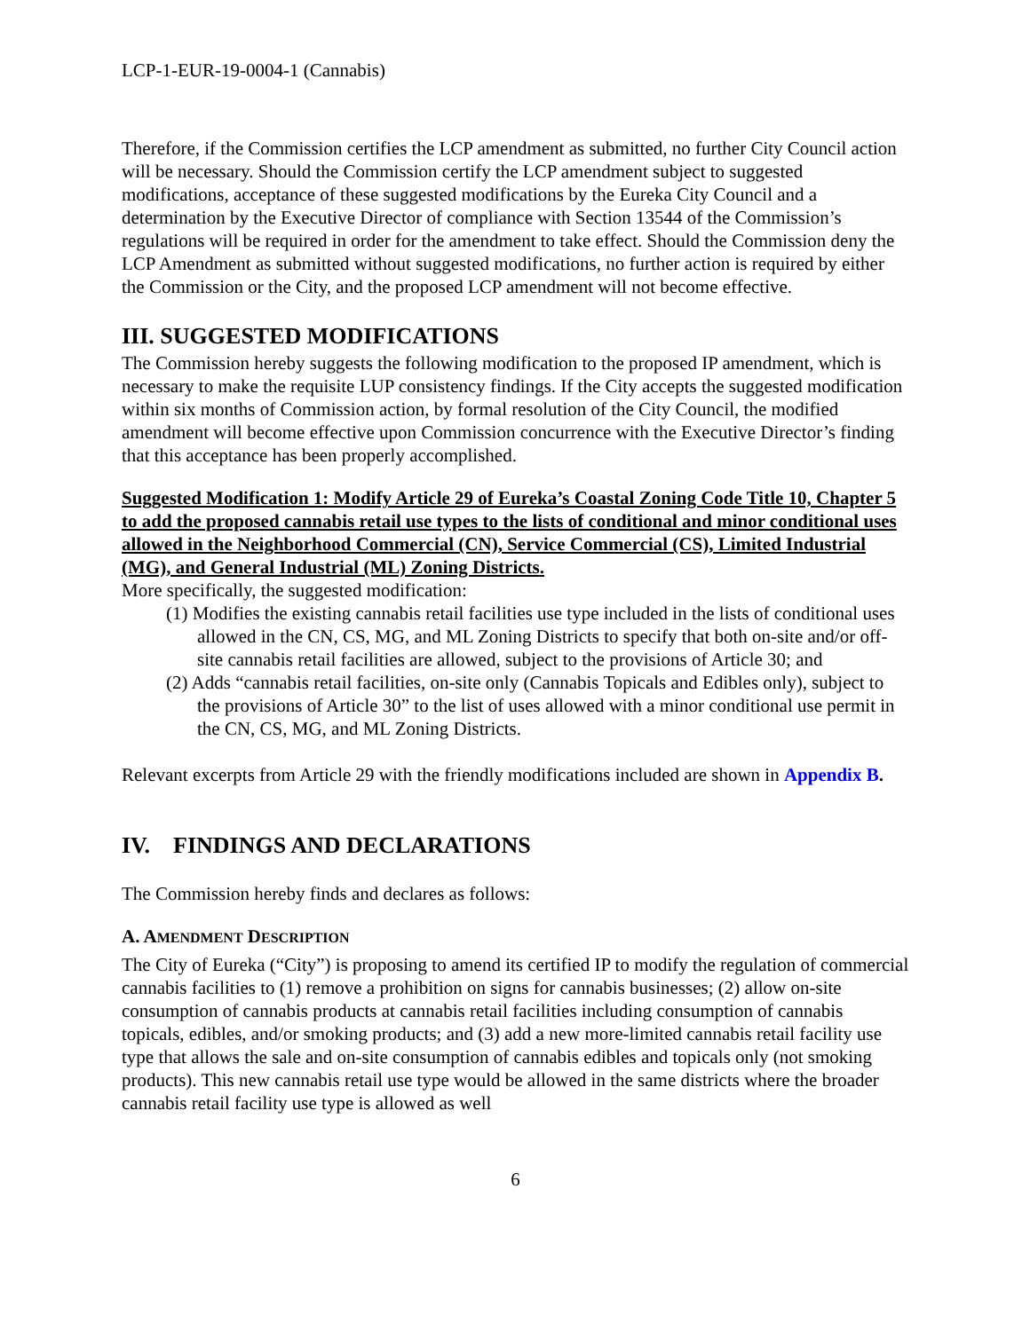LCP-1-EUR-19-0004-1 (Cannabis)
Therefore, if the Commission certifies the LCP amendment as submitted, no further City Council action will be necessary. Should the Commission certify the LCP amendment subject to suggested modifications, acceptance of these suggested modifications by the Eureka City Council and a determination by the Executive Director of compliance with Section 13544 of the Commission’s regulations will be required in order for the amendment to take effect. Should the Commission deny the LCP Amendment as submitted without suggested modifications, no further action is required by either the Commission or the City, and the proposed LCP amendment will not become effective.
III. SUGGESTED MODIFICATIONS
The Commission hereby suggests the following modification to the proposed IP amendment, which is necessary to make the requisite LUP consistency findings. If the City accepts the suggested modification within six months of Commission action, by formal resolution of the City Council, the modified amendment will become effective upon Commission concurrence with the Executive Director’s finding that this acceptance has been properly accomplished.
Suggested Modification 1: Modify Article 29 of Eureka’s Coastal Zoning Code Title 10, Chapter 5 to add the proposed cannabis retail use types to the lists of conditional and minor conditional uses allowed in the Neighborhood Commercial (CN), Service Commercial (CS), Limited Industrial (MG), and General Industrial (ML) Zoning Districts.
More specifically, the suggested modification:
(1) Modifies the existing cannabis retail facilities use type included in the lists of conditional uses allowed in the CN, CS, MG, and ML Zoning Districts to specify that both on-site and/or off-site cannabis retail facilities are allowed, subject to the provisions of Article 30; and
(2) Adds “cannabis retail facilities, on-site only (Cannabis Topicals and Edibles only), subject to the provisions of Article 30” to the list of uses allowed with a minor conditional use permit in the CN, CS, MG, and ML Zoning Districts.
Relevant excerpts from Article 29 with the friendly modifications included are shown in Appendix B.
IV. FINDINGS AND DECLARATIONS
The Commission hereby finds and declares as follows:
A. AMENDMENT DESCRIPTION
The City of Eureka (“City”) is proposing to amend its certified IP to modify the regulation of commercial cannabis facilities to (1) remove a prohibition on signs for cannabis businesses; (2) allow on-site consumption of cannabis products at cannabis retail facilities including consumption of cannabis topicals, edibles, and/or smoking products; and (3) add a new more-limited cannabis retail facility use type that allows the sale and on-site consumption of cannabis edibles and topicals only (not smoking products). This new cannabis retail use type would be allowed in the same districts where the broader cannabis retail facility use type is allowed as well
6